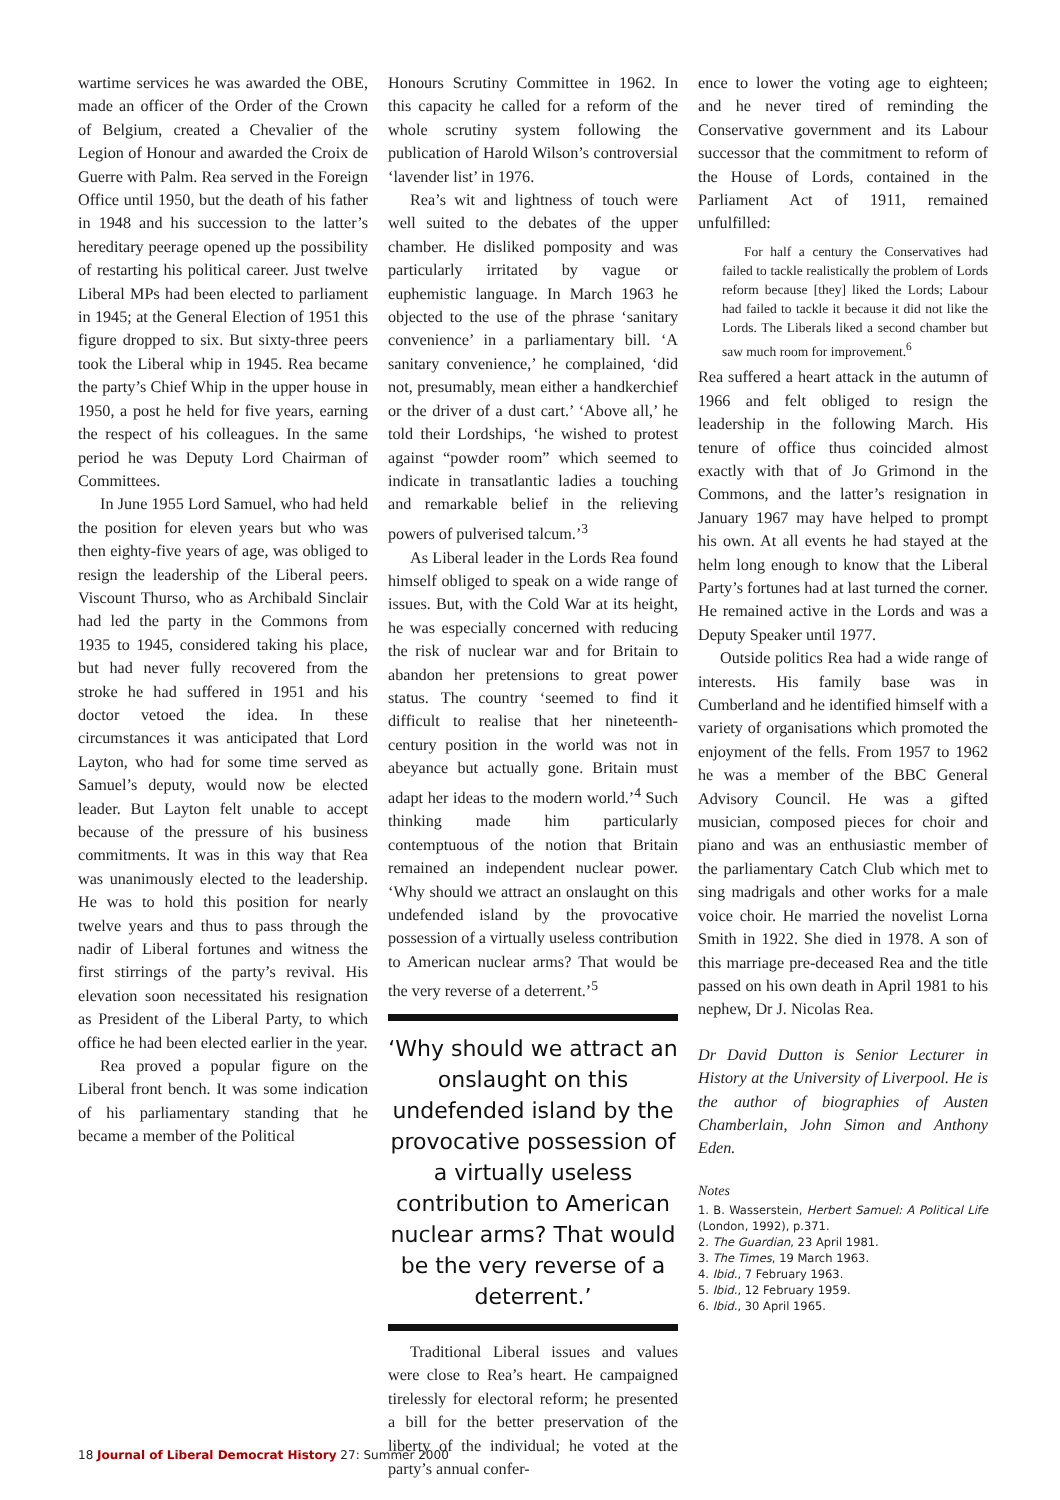wartime services he was awarded the OBE, made an officer of the Order of the Crown of Belgium, created a Chevalier of the Legion of Honour and awarded the Croix de Guerre with Palm. Rea served in the Foreign Office until 1950, but the death of his father in 1948 and his succession to the latter’s hereditary peerage opened up the possibility of restarting his political career. Just twelve Liberal MPs had been elected to parliament in 1945; at the General Election of 1951 this figure dropped to six. But sixty-three peers took the Liberal whip in 1945. Rea became the party’s Chief Whip in the upper house in 1950, a post he held for five years, earning the respect of his colleagues. In the same period he was Deputy Lord Chairman of Committees.
In June 1955 Lord Samuel, who had held the position for eleven years but who was then eighty-five years of age, was obliged to resign the leadership of the Liberal peers. Viscount Thurso, who as Archibald Sinclair had led the party in the Commons from 1935 to 1945, considered taking his place, but had never fully recovered from the stroke he had suffered in 1951 and his doctor vetoed the idea. In these circumstances it was anticipated that Lord Layton, who had for some time served as Samuel’s deputy, would now be elected leader. But Layton felt unable to accept because of the pressure of his business commitments. It was in this way that Rea was unanimously elected to the leadership. He was to hold this position for nearly twelve years and thus to pass through the nadir of Liberal fortunes and witness the first stirrings of the party’s revival. His elevation soon necessitated his resignation as President of the Liberal Party, to which office he had been elected earlier in the year.
Rea proved a popular figure on the Liberal front bench. It was some indication of his parliamentary standing that he became a member of the Political
Honours Scrutiny Committee in 1962. In this capacity he called for a reform of the whole scrutiny system following the publication of Harold Wilson’s controversial ‘lavender list’ in 1976.
Rea’s wit and lightness of touch were well suited to the debates of the upper chamber. He disliked pomposity and was particularly irritated by vague or euphemistic language. In March 1963 he objected to the use of the phrase ‘sanitary convenience’ in a parliamentary bill. ‘A sanitary convenience,’ he complained, ‘did not, presumably, mean either a handkerchief or the driver of a dust cart.’ ‘Above all,’ he told their Lordships, ‘he wished to protest against “powder room” which seemed to indicate in transatlantic ladies a touching and remarkable belief in the relieving powers of pulverised talcum.’<sup>3</sup>
As Liberal leader in the Lords Rea found himself obliged to speak on a wide range of issues. But, with the Cold War at its height, he was especially concerned with reducing the risk of nuclear war and for Britain to abandon her pretensions to great power status. The country ‘seemed to find it difficult to realise that her nineteenth-century position in the world was not in abeyance but actually gone. Britain must adapt her ideas to the modern world.’<sup>4</sup> Such thinking made him particularly contemptuous of the notion that Britain remained an independent nuclear power. ‘Why should we attract an onslaught on this undefended island by the provocative possession of a virtually useless contribution to American nuclear arms? That would be the very reverse of a deterrent.’<sup>5</sup>
‘Why should we attract an onslaught on this undefended island by the provocative possession of a virtually useless contribution to American nuclear arms? That would be the very reverse of a deterrent.’
Traditional Liberal issues and values were close to Rea’s heart. He campaigned tirelessly for electoral reform; he presented a bill for the better preservation of the liberty of the individual; he voted at the party’s annual confer-
ence to lower the voting age to eighteen; and he never tired of reminding the Conservative government and its Labour successor that the commitment to reform of the House of Lords, contained in the Parliament Act of 1911, remained unfulfilled:
For half a century the Conservatives had failed to tackle realistically the problem of Lords reform because [they] liked the Lords; Labour had failed to tackle it because it did not like the Lords. The Liberals liked a second chamber but saw much room for improvement.<sup>6</sup>
Rea suffered a heart attack in the autumn of 1966 and felt obliged to resign the leadership in the following March. His tenure of office thus coincided almost exactly with that of Jo Grimond in the Commons, and the latter’s resignation in January 1967 may have helped to prompt his own. At all events he had stayed at the helm long enough to know that the Liberal Party’s fortunes had at last turned the corner. He remained active in the Lords and was a Deputy Speaker until 1977.
Outside politics Rea had a wide range of interests. His family base was in Cumberland and he identified himself with a variety of organisations which promoted the enjoyment of the fells. From 1957 to 1962 he was a member of the BBC General Advisory Council. He was a gifted musician, composed pieces for choir and piano and was an enthusiastic member of the parliamentary Catch Club which met to sing madrigals and other works for a male voice choir. He married the novelist Lorna Smith in 1922. She died in 1978. A son of this marriage pre-deceased Rea and the title passed on his own death in April 1981 to his nephew, Dr J. Nicolas Rea.
Dr David Dutton is Senior Lecturer in History at the University of Liverpool. He is the author of biographies of Austen Chamberlain, John Simon and Anthony Eden.
Notes
1. B. Wasserstein, Herbert Samuel: A Political Life (London, 1992), p.371.
2. The Guardian, 23 April 1981.
3. The Times, 19 March 1963.
4. Ibid., 7 February 1963.
5. Ibid., 12 February 1959.
6. Ibid., 30 April 1965.
18 Journal of Liberal Democrat History 27: Summer 2000